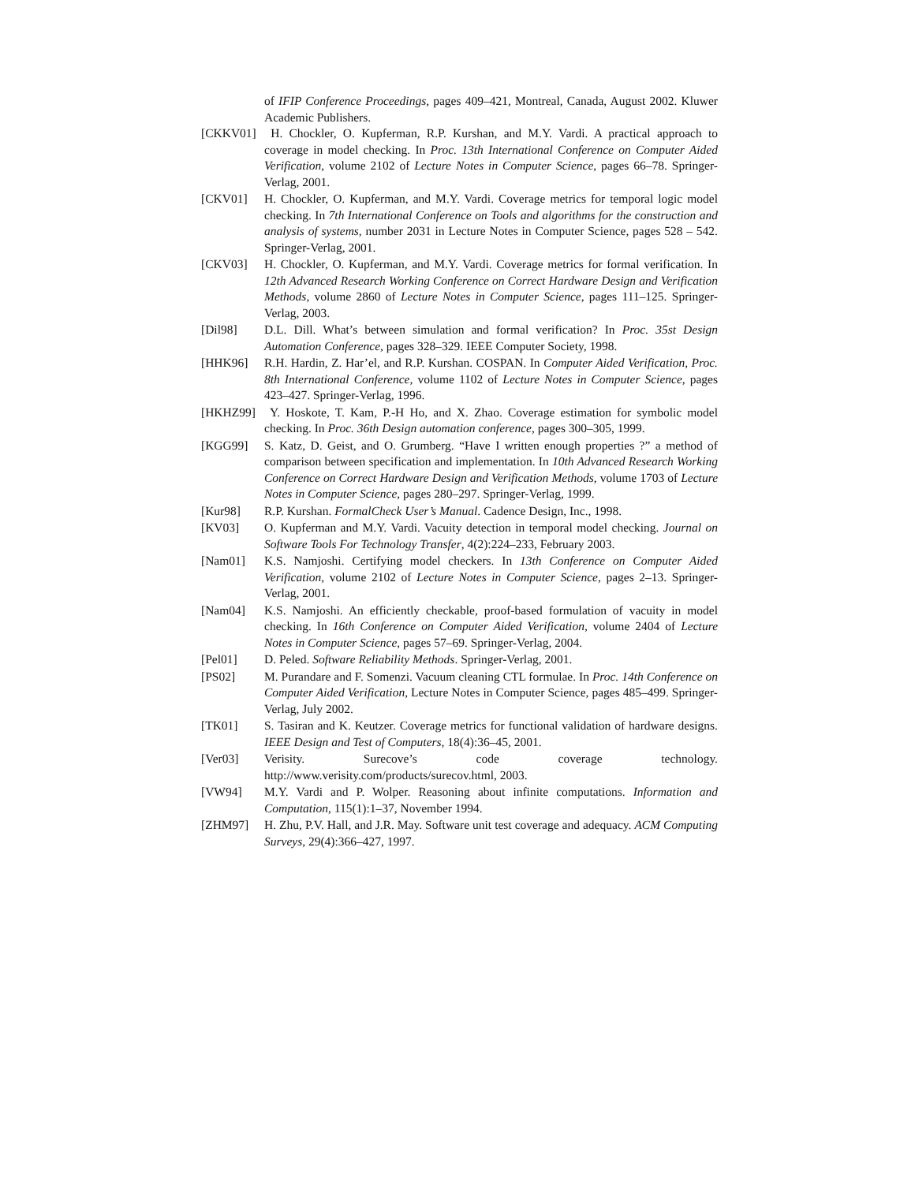of IFIP Conference Proceedings, pages 409–421, Montreal, Canada, August 2002. Kluwer Academic Publishers.
[CKKV01] H. Chockler, O. Kupferman, R.P. Kurshan, and M.Y. Vardi. A practical approach to coverage in model checking. In Proc. 13th International Conference on Computer Aided Verification, volume 2102 of Lecture Notes in Computer Science, pages 66–78. Springer-Verlag, 2001.
[CKV01] H. Chockler, O. Kupferman, and M.Y. Vardi. Coverage metrics for temporal logic model checking. In 7th International Conference on Tools and algorithms for the construction and analysis of systems, number 2031 in Lecture Notes in Computer Science, pages 528 – 542. Springer-Verlag, 2001.
[CKV03] H. Chockler, O. Kupferman, and M.Y. Vardi. Coverage metrics for formal verification. In 12th Advanced Research Working Conference on Correct Hardware Design and Verification Methods, volume 2860 of Lecture Notes in Computer Science, pages 111–125. Springer-Verlag, 2003.
[Dil98] D.L. Dill. What’s between simulation and formal verification? In Proc. 35st Design Automation Conference, pages 328–329. IEEE Computer Society, 1998.
[HHK96] R.H. Hardin, Z. Har’el, and R.P. Kurshan. COSPAN. In Computer Aided Verification, Proc. 8th International Conference, volume 1102 of Lecture Notes in Computer Science, pages 423–427. Springer-Verlag, 1996.
[HKHZ99] Y. Hoskote, T. Kam, P.-H Ho, and X. Zhao. Coverage estimation for symbolic model checking. In Proc. 36th Design automation conference, pages 300–305, 1999.
[KGG99] S. Katz, D. Geist, and O. Grumberg. “Have I written enough properties ?” a method of comparison between specification and implementation. In 10th Advanced Research Working Conference on Correct Hardware Design and Verification Methods, volume 1703 of Lecture Notes in Computer Science, pages 280–297. Springer-Verlag, 1999.
[Kur98] R.P. Kurshan. FormalCheck User’s Manual. Cadence Design, Inc., 1998.
[KV03] O. Kupferman and M.Y. Vardi. Vacuity detection in temporal model checking. Journal on Software Tools For Technology Transfer, 4(2):224–233, February 2003.
[Nam01] K.S. Namjoshi. Certifying model checkers. In 13th Conference on Computer Aided Verification, volume 2102 of Lecture Notes in Computer Science, pages 2–13. Springer-Verlag, 2001.
[Nam04] K.S. Namjoshi. An efficiently checkable, proof-based formulation of vacuity in model checking. In 16th Conference on Computer Aided Verification, volume 2404 of Lecture Notes in Computer Science, pages 57–69. Springer-Verlag, 2004.
[Pel01] D. Peled. Software Reliability Methods. Springer-Verlag, 2001.
[PS02] M. Purandare and F. Somenzi. Vacuum cleaning CTL formulae. In Proc. 14th Conference on Computer Aided Verification, Lecture Notes in Computer Science, pages 485–499. Springer-Verlag, July 2002.
[TK01] S. Tasiran and K. Keutzer. Coverage metrics for functional validation of hardware designs. IEEE Design and Test of Computers, 18(4):36–45, 2001.
[Ver03] Verisity. Surecove’s code coverage technology. http://www.verisity.com/products/surecov.html, 2003.
[VW94] M.Y. Vardi and P. Wolper. Reasoning about infinite computations. Information and Computation, 115(1):1–37, November 1994.
[ZHM97] H. Zhu, P.V. Hall, and J.R. May. Software unit test coverage and adequacy. ACM Computing Surveys, 29(4):366–427, 1997.